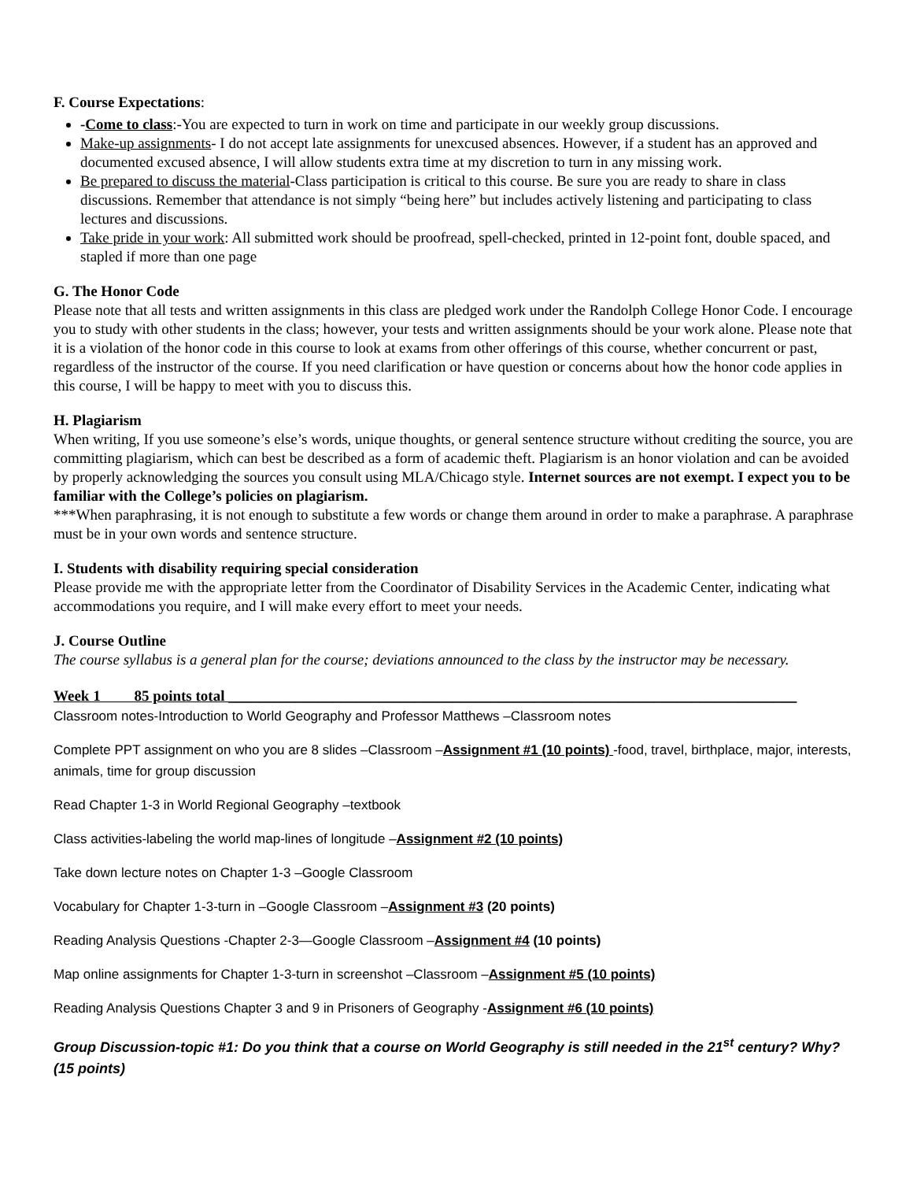F. Course Expectations:
-Come to class:-You are expected to turn in work on time and participate in our weekly group discussions.
Make-up assignments- I do not accept late assignments for unexcused absences. However, if a student has an approved and documented excused absence, I will allow students extra time at my discretion to turn in any missing work.
Be prepared to discuss the material-Class participation is critical to this course. Be sure you are ready to share in class discussions. Remember that attendance is not simply “being here” but includes actively listening and participating to class lectures and discussions.
Take pride in your work: All submitted work should be proofread, spell-checked, printed in 12-point font, double spaced, and stapled if more than one page
G. The Honor Code
Please note that all tests and written assignments in this class are pledged work under the Randolph College Honor Code. I encourage you to study with other students in the class; however, your tests and written assignments should be your work alone. Please note that it is a violation of the honor code in this course to look at exams from other offerings of this course, whether concurrent or past, regardless of the instructor of the course. If you need clarification or have question or concerns about how the honor code applies in this course, I will be happy to meet with you to discuss this.
H. Plagiarism
When writing, If you use someone’s else’s words, unique thoughts, or general sentence structure without crediting the source, you are committing plagiarism, which can best be described as a form of academic theft. Plagiarism is an honor violation and can be avoided by properly acknowledging the sources you consult using MLA/Chicago style. Internet sources are not exempt. I expect you to be familiar with the College’s policies on plagiarism.
***When paraphrasing, it is not enough to substitute a few words or change them around in order to make a paraphrase. A paraphrase must be in your own words and sentence structure.
I. Students with disability requiring special consideration
Please provide me with the appropriate letter from the Coordinator of Disability Services in the Academic Center, indicating what accommodations you require, and I will make every effort to meet your needs.
J. Course Outline
The course syllabus is a general plan for the course; deviations announced to the class by the instructor may be necessary.
Week 1 85 points total ____________________________________________________________________________
Classroom notes-Introduction to World Geography and Professor Matthews –Classroom notes
Complete PPT assignment on who you are 8 slides –Classroom –Assignment #1 (10 points) -food, travel, birthplace, major, interests, animals, time for group discussion
Read Chapter 1-3 in World Regional Geography –textbook
Class activities-labeling the world map-lines of longitude –Assignment #2 (10 points)
Take down lecture notes on Chapter 1-3 –Google Classroom
Vocabulary for Chapter 1-3-turn in –Google Classroom –Assignment #3 (20 points)
Reading Analysis Questions -Chapter 2-3—Google Classroom –Assignment #4 (10 points)
Map online assignments for Chapter 1-3-turn in screenshot –Classroom –Assignment #5 (10 points)
Reading Analysis Questions Chapter 3 and 9 in Prisoners of Geography -Assignment #6 (10 points)
Group Discussion-topic #1: Do you think that a course on World Geography is still needed in the 21<sup>st</sup> century? Why? (15 points)